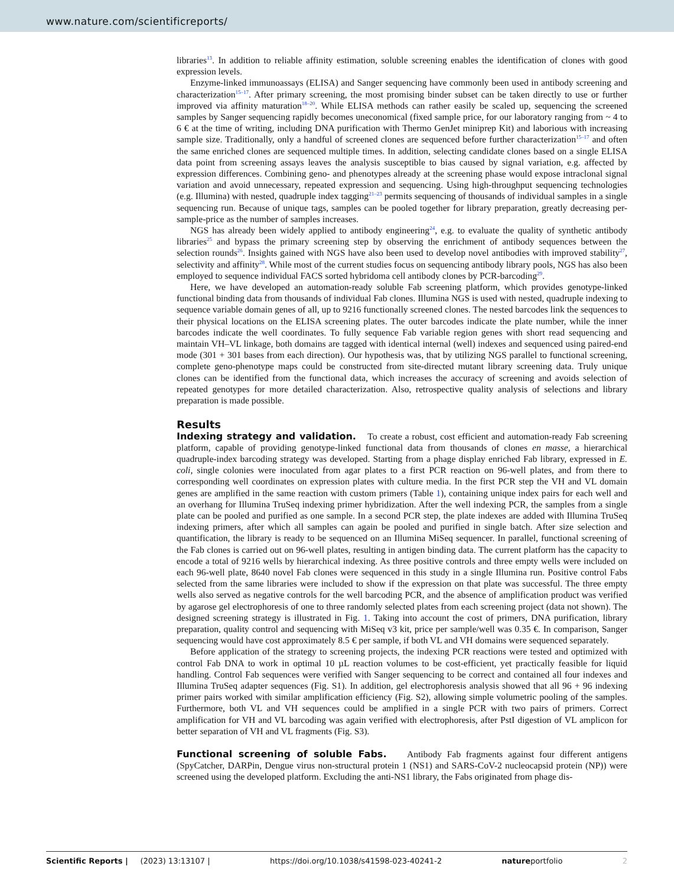www.nature.com/scientificreports/
libraries<sup>13</sup>. In addition to reliable affinity estimation, soluble screening enables the identification of clones with good expression levels.
Enzyme-linked immunoassays (ELISA) and Sanger sequencing have commonly been used in antibody screening and characterization<sup>15–17</sup>. After primary screening, the most promising binder subset can be taken directly to use or further improved via affinity maturation<sup>18–20</sup>. While ELISA methods can rather easily be scaled up, sequencing the screened samples by Sanger sequencing rapidly becomes uneconomical (fixed sample price, for our laboratory ranging from ~ 4 to 6 € at the time of writing, including DNA purification with Thermo GenJet miniprep Kit) and laborious with increasing sample size. Traditionally, only a handful of screened clones are sequenced before further characterization<sup>15–17</sup> and often the same enriched clones are sequenced multiple times. In addition, selecting candidate clones based on a single ELISA data point from screening assays leaves the analysis susceptible to bias caused by signal variation, e.g. affected by expression differences. Combining geno- and phenotypes already at the screening phase would expose intraclonal signal variation and avoid unnecessary, repeated expression and sequencing. Using high-throughput sequencing technologies (e.g. Illumina) with nested, quadruple index tagging<sup>21–23</sup> permits sequencing of thousands of individual samples in a single sequencing run. Because of unique tags, samples can be pooled together for library preparation, greatly decreasing per-sample-price as the number of samples increases.
NGS has already been widely applied to antibody engineering<sup>24</sup>, e.g. to evaluate the quality of synthetic antibody libraries<sup>25</sup> and bypass the primary screening step by observing the enrichment of antibody sequences between the selection rounds<sup>26</sup>. Insights gained with NGS have also been used to develop novel antibodies with improved stability<sup>27</sup>, selectivity and affinity<sup>28</sup>. While most of the current studies focus on sequencing antibody library pools, NGS has also been employed to sequence individual FACS sorted hybridoma cell antibody clones by PCR-barcoding<sup>29</sup>.
Here, we have developed an automation-ready soluble Fab screening platform, which provides genotype-linked functional binding data from thousands of individual Fab clones. Illumina NGS is used with nested, quadruple indexing to sequence variable domain genes of all, up to 9216 functionally screened clones. The nested barcodes link the sequences to their physical locations on the ELISA screening plates. The outer barcodes indicate the plate number, while the inner barcodes indicate the well coordinates. To fully sequence Fab variable region genes with short read sequencing and maintain VH–VL linkage, both domains are tagged with identical internal (well) indexes and sequenced using paired-end mode (301 + 301 bases from each direction). Our hypothesis was, that by utilizing NGS parallel to functional screening, complete geno-phenotype maps could be constructed from site-directed mutant library screening data. Truly unique clones can be identified from the functional data, which increases the accuracy of screening and avoids selection of repeated genotypes for more detailed characterization. Also, retrospective quality analysis of selections and library preparation is made possible.
Results
Indexing strategy and validation. To create a robust, cost efficient and automation-ready Fab screening platform, capable of providing genotype-linked functional data from thousands of clones en masse, a hierarchical quadruple-index barcoding strategy was developed. Starting from a phage display enriched Fab library, expressed in E. coli, single colonies were inoculated from agar plates to a first PCR reaction on 96-well plates, and from there to corresponding well coordinates on expression plates with culture media. In the first PCR step the VH and VL domain genes are amplified in the same reaction with custom primers (Table 1), containing unique index pairs for each well and an overhang for Illumina TruSeq indexing primer hybridization. After the well indexing PCR, the samples from a single plate can be pooled and purified as one sample. In a second PCR step, the plate indexes are added with Illumina TruSeq indexing primers, after which all samples can again be pooled and purified in single batch. After size selection and quantification, the library is ready to be sequenced on an Illumina MiSeq sequencer. In parallel, functional screening of the Fab clones is carried out on 96-well plates, resulting in antigen binding data. The current platform has the capacity to encode a total of 9216 wells by hierarchical indexing. As three positive controls and three empty wells were included on each 96-well plate, 8640 novel Fab clones were sequenced in this study in a single Illumina run. Positive control Fabs selected from the same libraries were included to show if the expression on that plate was successful. The three empty wells also served as negative controls for the well barcoding PCR, and the absence of amplification product was verified by agarose gel electrophoresis of one to three randomly selected plates from each screening project (data not shown). The designed screening strategy is illustrated in Fig. 1. Taking into account the cost of primers, DNA purification, library preparation, quality control and sequencing with MiSeq v3 kit, price per sample/well was 0.35 €. In comparison, Sanger sequencing would have cost approximately 8.5 € per sample, if both VL and VH domains were sequenced separately.
Before application of the strategy to screening projects, the indexing PCR reactions were tested and optimized with control Fab DNA to work in optimal 10 µL reaction volumes to be cost-efficient, yet practically feasible for liquid handling. Control Fab sequences were verified with Sanger sequencing to be correct and contained all four indexes and Illumina TruSeq adapter sequences (Fig. S1). In addition, gel electrophoresis analysis showed that all 96 + 96 indexing primer pairs worked with similar amplification efficiency (Fig. S2), allowing simple volumetric pooling of the samples. Furthermore, both VL and VH sequences could be amplified in a single PCR with two pairs of primers. Correct amplification for VH and VL barcoding was again verified with electrophoresis, after PstI digestion of VL amplicon for better separation of VH and VL fragments (Fig. S3).
Functional screening of soluble Fabs. Antibody Fab fragments against four different antigens (SpyCatcher, DARPin, Dengue virus non-structural protein 1 (NS1) and SARS-CoV-2 nucleocapsid protein (NP)) were screened using the developed platform. Excluding the anti-NS1 library, the Fabs originated from phage dis-
Scientific Reports | (2023) 13:13107 | https://doi.org/10.1038/s41598-023-40241-2 natureportfolio 2